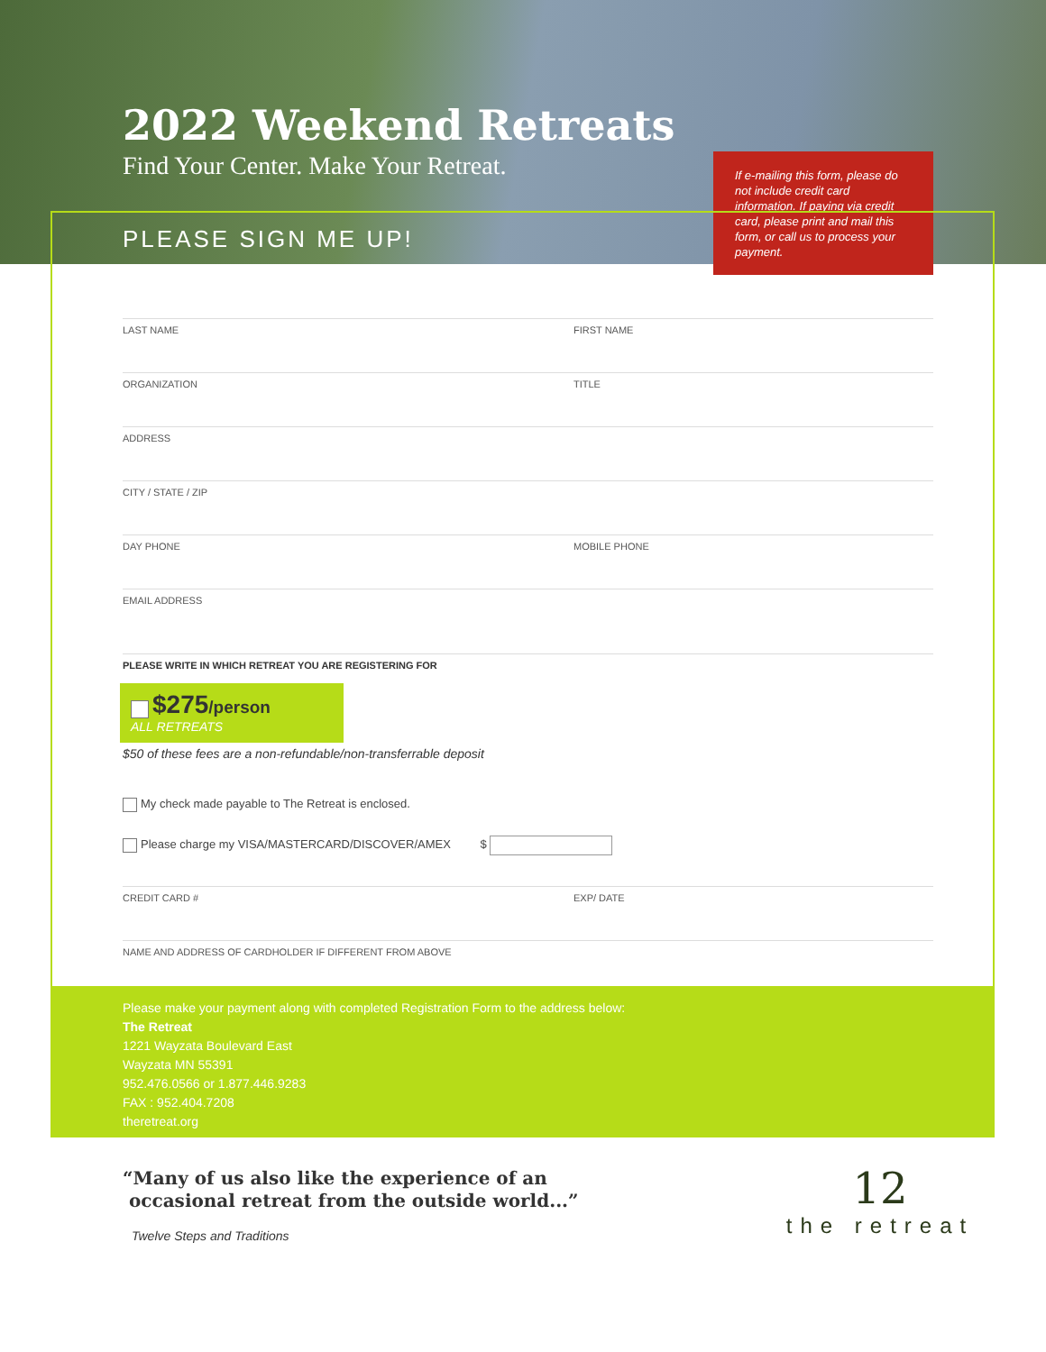2022 Weekend Retreats
Find Your Center. Make Your Retreat.
PLEASE SIGN ME UP!
If e-mailing this form, please do not include credit card information. If paying via credit card, please print and mail this form, or call us to process your payment.
LAST NAME FIRST NAME
ORGANIZATION TITLE
ADDRESS
CITY / STATE / ZIP
DAY PHONE MOBILE PHONE
EMAIL ADDRESS
PLEASE WRITE IN WHICH RETREAT YOU ARE REGISTERING FOR
$275/person
ALL RETREATS
$50 of these fees are a non-refundable/non-transferrable deposit
My check made payable to The Retreat is enclosed.
Please charge my VISA/MASTERCARD/DISCOVER/AMEX $
CREDIT CARD # EXP/ DATE
NAME AND ADDRESS OF CARDHOLDER IF DIFFERENT FROM ABOVE
Please make your payment along with completed Registration Form to the address below:
The Retreat
1221 Wayzata Boulevard East
Wayzata MN 55391
952.476.0566 or 1.877.446.9283
FAX : 952.404.7208
theretreat.org
“Many of us also like the experience of an
occasional retreat from the outside world...”
Twelve Steps and Traditions
12
the retreat